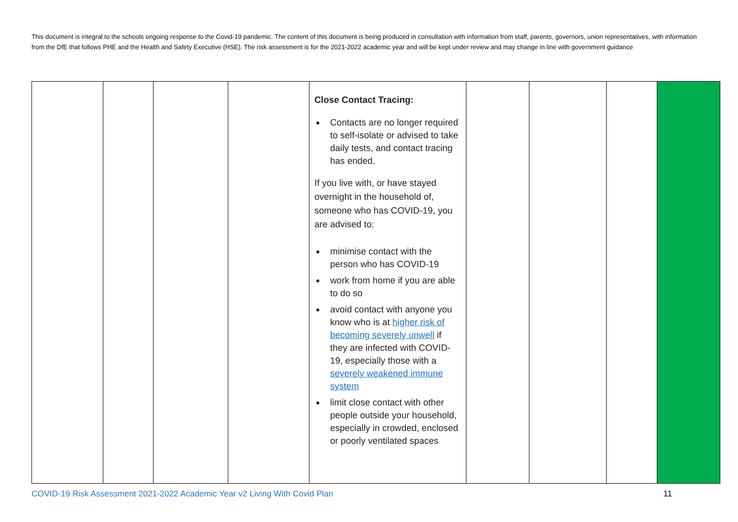This document is integral to the schools ongoing response to the Covid-19 pandemic. The content of this document is being produced in consultation with information from staff, parents, governors, union representatives, with information from the DfE that follows PHE and the Health and Safety Executive (HSE). The risk assessment is for the 2021-2022 academic year and will be kept under review and may change in line with government guidance
| | | | | Close Contact Tracing: Contacts are no longer required to self-isolate or advised to take daily tests, and contact tracing has ended. If you live with, or have stayed overnight in the household of, someone who has COVID-19, you are advised to: minimise contact with the person who has COVID-19 work from home if you are able to do so avoid contact with anyone you know who is at higher risk of becoming severely unwell if they are infected with COVID-19, especially those with a severely weakened immune system limit close contact with other people outside your household, especially in crowded, enclosed or poorly ventilated spaces | | | | |
COVID-19 Risk Assessment 2021-2022 Academic Year v2 Living With Covid Plan 11